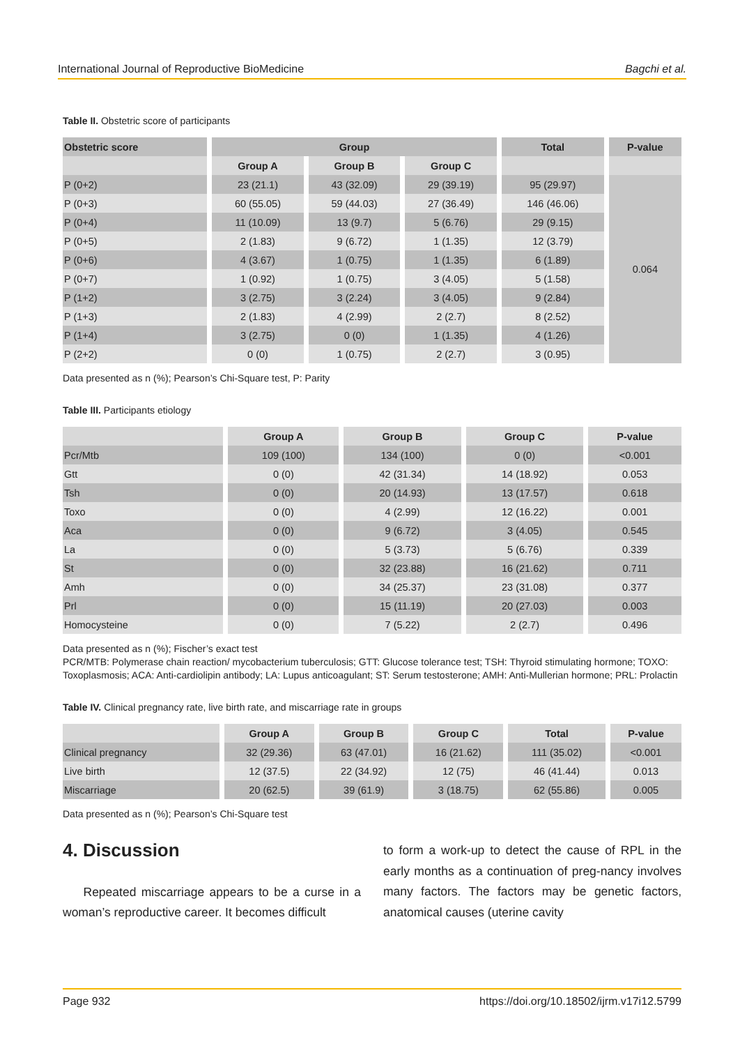International Journal of Reproductive BioMedicine Bagchi et al.
Table II. Obstetric score of participants
| Obstetric score | Group | | | Total | P-value |
| --- | --- | --- | --- | --- | --- |
| | Group A | Group B | Group C | | |
| P (0+2) | 23 (21.1) | 43 (32.09) | 29 (39.19) | 95 (29.97) | 0.064 |
| P (0+3) | 60 (55.05) | 59 (44.03) | 27 (36.49) | 146 (46.06) | |
| P (0+4) | 11 (10.09) | 13 (9.7) | 5 (6.76) | 29 (9.15) | |
| P (0+5) | 2 (1.83) | 9 (6.72) | 1 (1.35) | 12 (3.79) | |
| P (0+6) | 4 (3.67) | 1 (0.75) | 1 (1.35) | 6 (1.89) | |
| P (0+7) | 1 (0.92) | 1 (0.75) | 3 (4.05) | 5 (1.58) | |
| P (1+2) | 3 (2.75) | 3 (2.24) | 3 (4.05) | 9 (2.84) | |
| P (1+3) | 2 (1.83) | 4 (2.99) | 2 (2.7) | 8 (2.52) | |
| P (1+4) | 3 (2.75) | 0 (0) | 1 (1.35) | 4 (1.26) | |
| P (2+2) | 0 (0) | 1 (0.75) | 2 (2.7) | 3 (0.95) | |
Data presented as n (%); Pearson’s Chi-Square test, P: Parity
Table III. Participants etiology
| | Group A | Group B | Group C | P-value |
| --- | --- | --- | --- | --- |
| Pcr/Mtb | 109 (100) | 134 (100) | 0 (0) | <0.001 |
| Gtt | 0 (0) | 42 (31.34) | 14 (18.92) | 0.053 |
| Tsh | 0 (0) | 20 (14.93) | 13 (17.57) | 0.618 |
| Toxo | 0 (0) | 4 (2.99) | 12 (16.22) | 0.001 |
| Aca | 0 (0) | 9 (6.72) | 3 (4.05) | 0.545 |
| La | 0 (0) | 5 (3.73) | 5 (6.76) | 0.339 |
| St | 0 (0) | 32 (23.88) | 16 (21.62) | 0.711 |
| Amh | 0 (0) | 34 (25.37) | 23 (31.08) | 0.377 |
| Prl | 0 (0) | 15 (11.19) | 20 (27.03) | 0.003 |
| Homocysteine | 0 (0) | 7 (5.22) | 2 (2.7) | 0.496 |
Data presented as n (%); Fischer’s exact test
PCR/MTB: Polymerase chain reaction/ mycobacterium tuberculosis; GTT: Glucose tolerance test; TSH: Thyroid stimulating hormone; TOXO: Toxoplasmosis; ACA: Anti-cardiolipin antibody; LA: Lupus anticoagulant; ST: Serum testosterone; AMH: Anti-Mullerian hormone; PRL: Prolactin
Table IV. Clinical pregnancy rate, live birth rate, and miscarriage rate in groups
| | Group A | Group B | Group C | Total | P-value |
| --- | --- | --- | --- | --- | --- |
| Clinical pregnancy | 32 (29.36) | 63 (47.01) | 16 (21.62) | 111 (35.02) | <0.001 |
| Live birth | 12 (37.5) | 22 (34.92) | 12 (75) | 46 (41.44) | 0.013 |
| Miscarriage | 20 (62.5) | 39 (61.9) | 3 (18.75) | 62 (55.86) | 0.005 |
Data presented as n (%); Pearson’s Chi-Square test
4. Discussion
Repeated miscarriage appears to be a curse in a woman’s reproductive career. It becomes difficult
to form a work-up to detect the cause of RPL in the early months as a continuation of preg-nancy involves many factors. The factors may be genetic factors, anatomical causes (uterine cavity
Page 932 https://doi.org/10.18502/ijrm.v17i12.5799